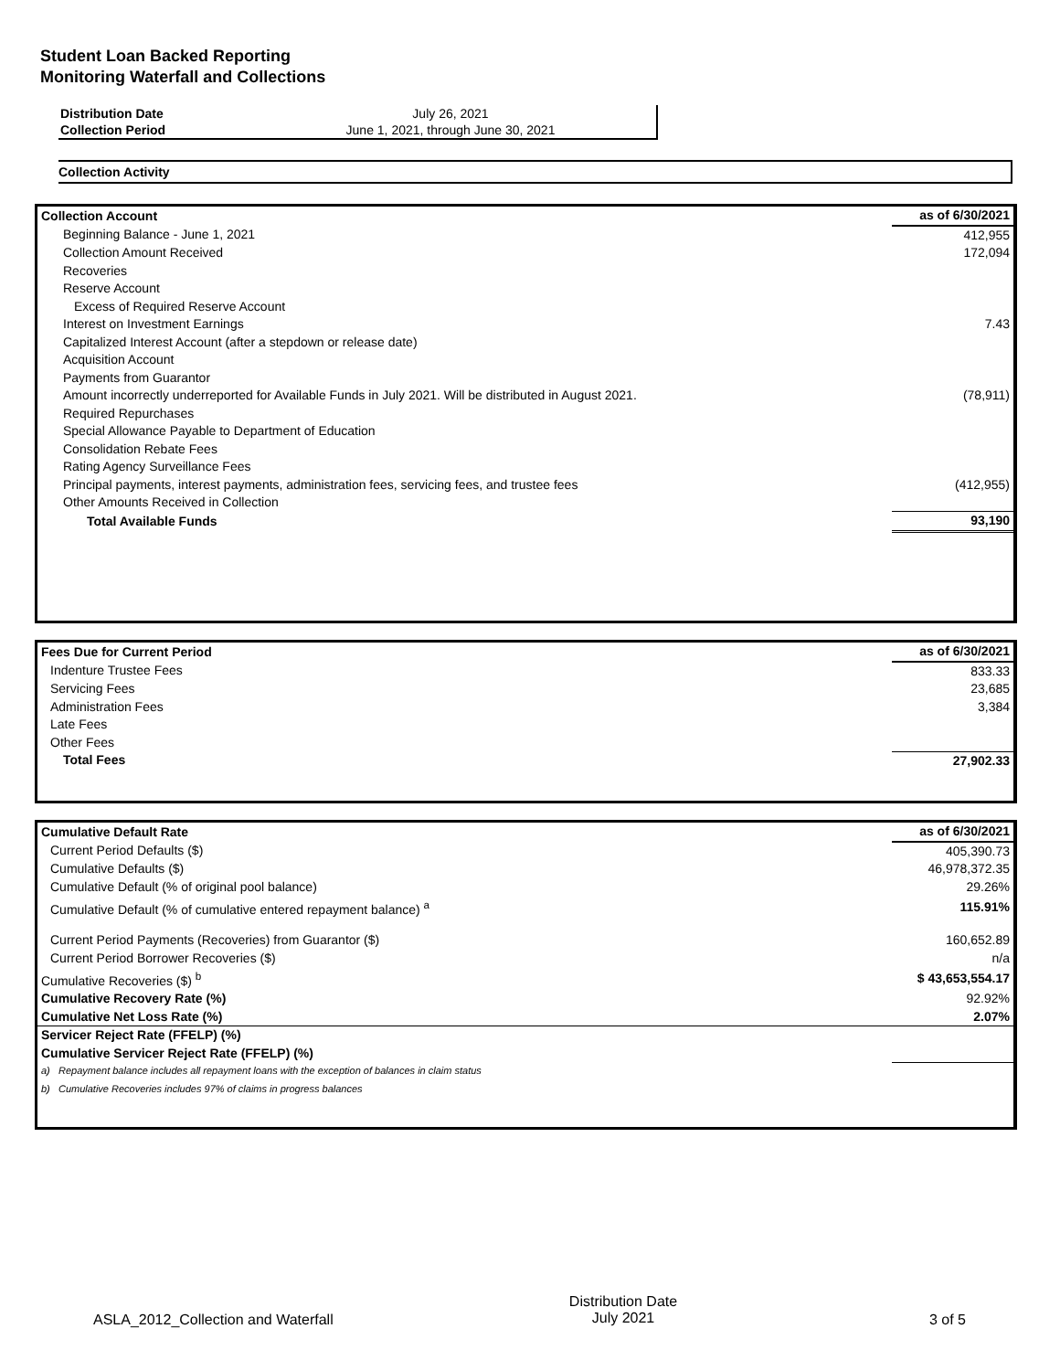Student Loan Backed Reporting
Monitoring Waterfall and Collections
| Distribution Date | July 26, 2021 |
| Collection Period | June 1, 2021, through June 30, 2021 |
Collection Activity
| Collection Account | as of 6/30/2021 |
| Beginning Balance - June 1, 2021 | 412,955 |
| Collection Amount Received | 172,094 |
| Recoveries | |
| Reserve Account | |
| Excess of Required Reserve Account | |
| Interest on Investment Earnings | 7.43 |
| Capitalized Interest Account (after a stepdown or release date) | |
| Acquisition Account | |
| Payments from Guarantor | |
| Amount incorrectly underreported for Available Funds in July 2021. Will be distributed in August 2021. | (78,911) |
| Required Repurchases | |
| Special Allowance Payable to Department of Education | |
| Consolidation Rebate Fees | |
| Rating Agency Surveillance Fees | |
| Principal payments, interest payments, administration fees, servicing fees, and trustee fees | (412,955) |
| Other Amounts Received in Collection | |
| Total Available Funds | 93,190 |
| Fees Due for Current Period | as of 6/30/2021 |
| Indenture Trustee Fees | 833.33 |
| Servicing Fees | 23,685 |
| Administration Fees | 3,384 |
| Late Fees | |
| Other Fees | |
| Total Fees | 27,902.33 |
| Cumulative Default Rate | as of 6/30/2021 |
| Current Period Defaults ($) | 405,390.73 |
| Cumulative Defaults ($) | 46,978,372.35 |
| Cumulative Default (% of original pool balance) | 29.26% |
| Cumulative Default (% of cumulative entered repayment balance) <sup>a</sup> | 115.91% |
| Current Period Payments (Recoveries) from Guarantor ($) | 160,652.89 |
| Current Period Borrower Recoveries ($) | n/a |
| Cumulative Recoveries ($) <sup>b</sup> | $ 43,653,554.17 |
| Cumulative Recovery Rate (%) | 92.92% |
| Cumulative Net Loss Rate (%) | 2.07% |
| Servicer Reject Rate (FFELP) (%) | |
| Cumulative Servicer Reject Rate (FFELP) (%) | |
| a) Repayment balance includes all repayment loans with the exception of balances in claim status | |
| b) Cumulative Recoveries includes 97% of claims in progress balances | |
ASLA_2012_Collection and Waterfall
Distribution Date
July 2021
3 of 5